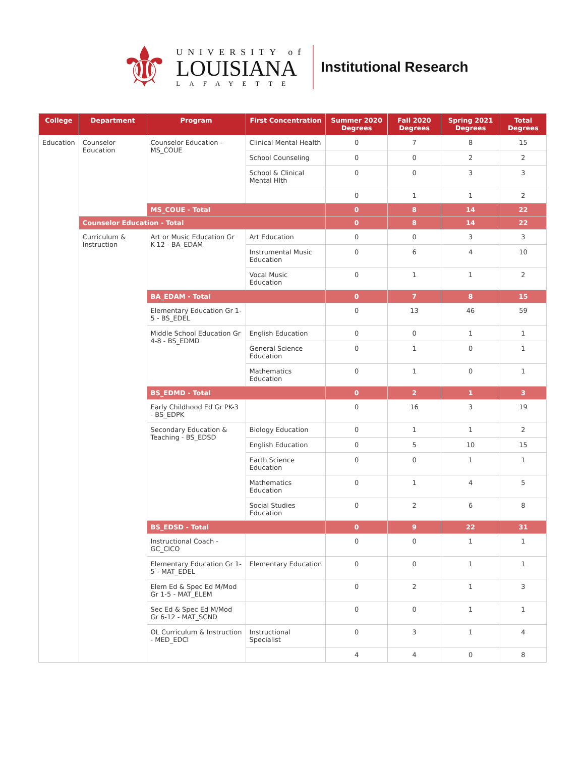⚜
UNIVERSITY of
LOUISIANA
LAFAYETTE
Institutional Research
| College | Department | Program | First Concentration | Summer 2020 Degrees | Fall 2020 Degrees | Spring 2021 Degrees | Total Degrees |
| --- | --- | --- | --- | --- | --- | --- | --- |
| Education | Counselor Education | Counselor Education - MS_COUE | Clinical Mental Health | 0 | 7 | 8 | 15 |
| | | | School Counseling | 0 | 0 | 2 | 2 |
| | | | School & Clinical Mental Hlth | 0 | 0 | 3 | 3 |
| | | | | 0 | 1 | 1 | 2 |
| | | MS_COUE - Total | | 0 | 8 | 14 | 22 |
| | Counselor Education - Total | | | 0 | 8 | 14 | 22 |
| | Curriculum & Instruction | Art or Music Education Gr K-12 - BA_EDAM | Art Education | 0 | 0 | 3 | 3 |
| | | | Instrumental Music Education | 0 | 6 | 4 | 10 |
| | | | Vocal Music Education | 0 | 1 | 1 | 2 |
| | | BA_EDAM - Total | | 0 | 7 | 8 | 15 |
| | | Elementary Education Gr 1-5 - BS_EDEL | | 0 | 13 | 46 | 59 |
| | | Middle School Education Gr 4-8 - BS_EDMD | English Education | 0 | 0 | 1 | 1 |
| | | | General Science Education | 0 | 1 | 0 | 1 |
| | | | Mathematics Education | 0 | 1 | 0 | 1 |
| | | BS_EDMD - Total | | 0 | 2 | 1 | 3 |
| | | Early Childhood Ed Gr PK-3 - BS_EDPK | | 0 | 16 | 3 | 19 |
| | | Secondary Education & Teaching - BS_EDSD | Biology Education | 0 | 1 | 1 | 2 |
| | | | English Education | 0 | 5 | 10 | 15 |
| | | | Earth Science Education | 0 | 0 | 1 | 1 |
| | | | Mathematics Education | 0 | 1 | 4 | 5 |
| | | | Social Studies Education | 0 | 2 | 6 | 8 |
| | | BS_EDSD - Total | | 0 | 9 | 22 | 31 |
| | | Instructional Coach - GC_CICO | | 0 | 0 | 1 | 1 |
| | | Elementary Education Gr 1-5 - MAT_EDEL | Elementary Education | 0 | 0 | 1 | 1 |
| | | Elem Ed & Spec Ed M/Mod Gr 1-5 - MAT_ELEM | | 0 | 2 | 1 | 3 |
| | | Sec Ed & Spec Ed M/Mod Gr 6-12 - MAT_SCND | | 0 | 0 | 1 | 1 |
| | | OL Curriculum & Instruction - MED_EDCI | Instructional Specialist | 0 | 3 | 1 | 4 |
| | | | | 4 | 4 | 0 | 8 |